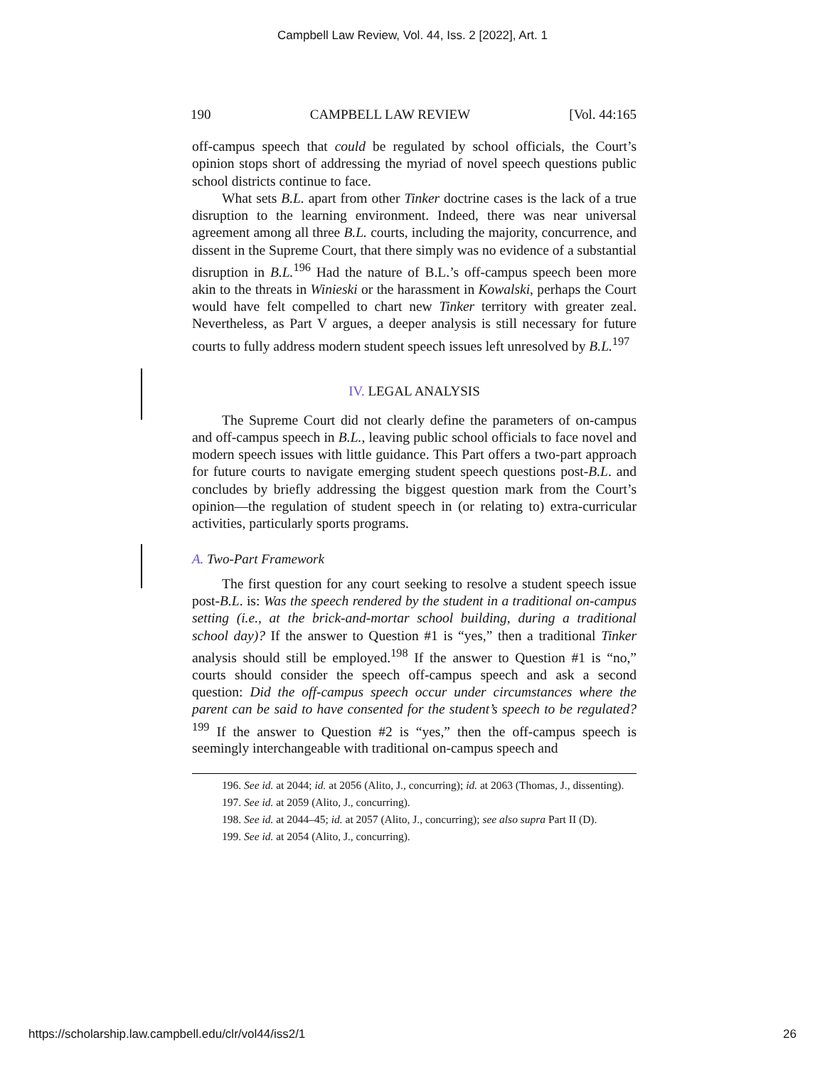Campbell Law Review, Vol. 44, Iss. 2 [2022], Art. 1
190 CAMPBELL LAW REVIEW [Vol. 44:165
off-campus speech that could be regulated by school officials, the Court’s opinion stops short of addressing the myriad of novel speech questions public school districts continue to face.
What sets B.L. apart from other Tinker doctrine cases is the lack of a true disruption to the learning environment. Indeed, there was near universal agreement among all three B.L. courts, including the majority, concurrence, and dissent in the Supreme Court, that there simply was no evidence of a substantial disruption in B.L.<sup>196</sup> Had the nature of B.L.’s off-campus speech been more akin to the threats in Winieski or the harassment in Kowalski, perhaps the Court would have felt compelled to chart new Tinker territory with greater zeal. Nevertheless, as Part V argues, a deeper analysis is still necessary for future courts to fully address modern student speech issues left unresolved by B.L.<sup>197</sup>
IV. LEGAL ANALYSIS
The Supreme Court did not clearly define the parameters of on-campus and off-campus speech in B.L., leaving public school officials to face novel and modern speech issues with little guidance. This Part offers a two-part approach for future courts to navigate emerging student speech questions post-B.L. and concludes by briefly addressing the biggest question mark from the Court’s opinion—the regulation of student speech in (or relating to) extra-curricular activities, particularly sports programs.
A. Two-Part Framework
The first question for any court seeking to resolve a student speech issue post-B.L. is: Was the speech rendered by the student in a traditional on-campus setting (i.e., at the brick-and-mortar school building, during a traditional school day)? If the answer to Question #1 is “yes,” then a traditional Tinker analysis should still be employed.<sup>198</sup> If the answer to Question #1 is “no,” courts should consider the speech off-campus speech and ask a second question: Did the off-campus speech occur under circumstances where the parent can be said to have consented for the student’s speech to be regulated?<sup>199</sup> If the answer to Question #2 is “yes,” then the off-campus speech is seemingly interchangeable with traditional on-campus speech and
196. See id. at 2044; id. at 2056 (Alito, J., concurring); id. at 2063 (Thomas, J., dissenting).
197. See id. at 2059 (Alito, J., concurring).
198. See id. at 2044–45; id. at 2057 (Alito, J., concurring); see also supra Part II (D).
199. See id. at 2054 (Alito, J., concurring).
https://scholarship.law.campbell.edu/clr/vol44/iss2/1 26